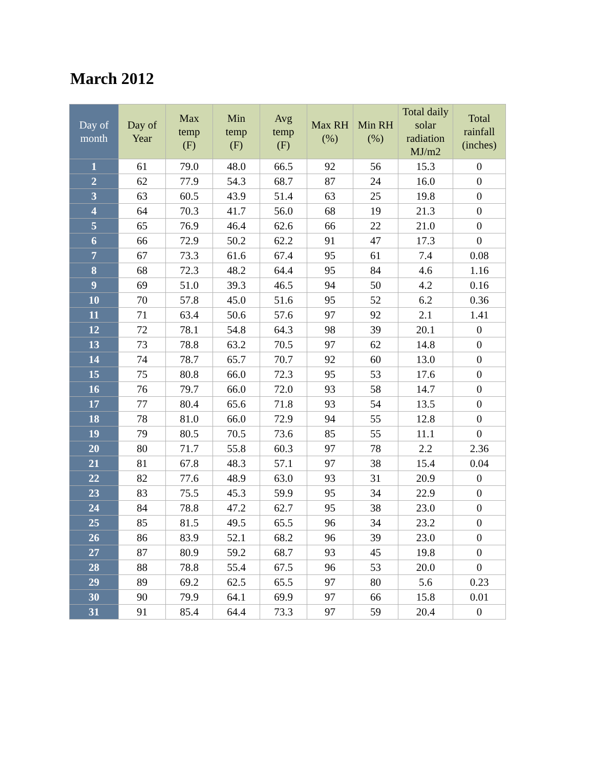March 2012
| Day of month | Day of Year | Max temp (F) | Min temp (F) | Avg temp (F) | Max RH (%) | Min RH (%) | Total daily solar radiation MJ/m2 | Total rainfall (inches) |
| --- | --- | --- | --- | --- | --- | --- | --- | --- |
| 1 | 61 | 79.0 | 48.0 | 66.5 | 92 | 56 | 15.3 | 0 |
| 2 | 62 | 77.9 | 54.3 | 68.7 | 87 | 24 | 16.0 | 0 |
| 3 | 63 | 60.5 | 43.9 | 51.4 | 63 | 25 | 19.8 | 0 |
| 4 | 64 | 70.3 | 41.7 | 56.0 | 68 | 19 | 21.3 | 0 |
| 5 | 65 | 76.9 | 46.4 | 62.6 | 66 | 22 | 21.0 | 0 |
| 6 | 66 | 72.9 | 50.2 | 62.2 | 91 | 47 | 17.3 | 0 |
| 7 | 67 | 73.3 | 61.6 | 67.4 | 95 | 61 | 7.4 | 0.08 |
| 8 | 68 | 72.3 | 48.2 | 64.4 | 95 | 84 | 4.6 | 1.16 |
| 9 | 69 | 51.0 | 39.3 | 46.5 | 94 | 50 | 4.2 | 0.16 |
| 10 | 70 | 57.8 | 45.0 | 51.6 | 95 | 52 | 6.2 | 0.36 |
| 11 | 71 | 63.4 | 50.6 | 57.6 | 97 | 92 | 2.1 | 1.41 |
| 12 | 72 | 78.1 | 54.8 | 64.3 | 98 | 39 | 20.1 | 0 |
| 13 | 73 | 78.8 | 63.2 | 70.5 | 97 | 62 | 14.8 | 0 |
| 14 | 74 | 78.7 | 65.7 | 70.7 | 92 | 60 | 13.0 | 0 |
| 15 | 75 | 80.8 | 66.0 | 72.3 | 95 | 53 | 17.6 | 0 |
| 16 | 76 | 79.7 | 66.0 | 72.0 | 93 | 58 | 14.7 | 0 |
| 17 | 77 | 80.4 | 65.6 | 71.8 | 93 | 54 | 13.5 | 0 |
| 18 | 78 | 81.0 | 66.0 | 72.9 | 94 | 55 | 12.8 | 0 |
| 19 | 79 | 80.5 | 70.5 | 73.6 | 85 | 55 | 11.1 | 0 |
| 20 | 80 | 71.7 | 55.8 | 60.3 | 97 | 78 | 2.2 | 2.36 |
| 21 | 81 | 67.8 | 48.3 | 57.1 | 97 | 38 | 15.4 | 0.04 |
| 22 | 82 | 77.6 | 48.9 | 63.0 | 93 | 31 | 20.9 | 0 |
| 23 | 83 | 75.5 | 45.3 | 59.9 | 95 | 34 | 22.9 | 0 |
| 24 | 84 | 78.8 | 47.2 | 62.7 | 95 | 38 | 23.0 | 0 |
| 25 | 85 | 81.5 | 49.5 | 65.5 | 96 | 34 | 23.2 | 0 |
| 26 | 86 | 83.9 | 52.1 | 68.2 | 96 | 39 | 23.0 | 0 |
| 27 | 87 | 80.9 | 59.2 | 68.7 | 93 | 45 | 19.8 | 0 |
| 28 | 88 | 78.8 | 55.4 | 67.5 | 96 | 53 | 20.0 | 0 |
| 29 | 89 | 69.2 | 62.5 | 65.5 | 97 | 80 | 5.6 | 0.23 |
| 30 | 90 | 79.9 | 64.1 | 69.9 | 97 | 66 | 15.8 | 0.01 |
| 31 | 91 | 85.4 | 64.4 | 73.3 | 97 | 59 | 20.4 | 0 |